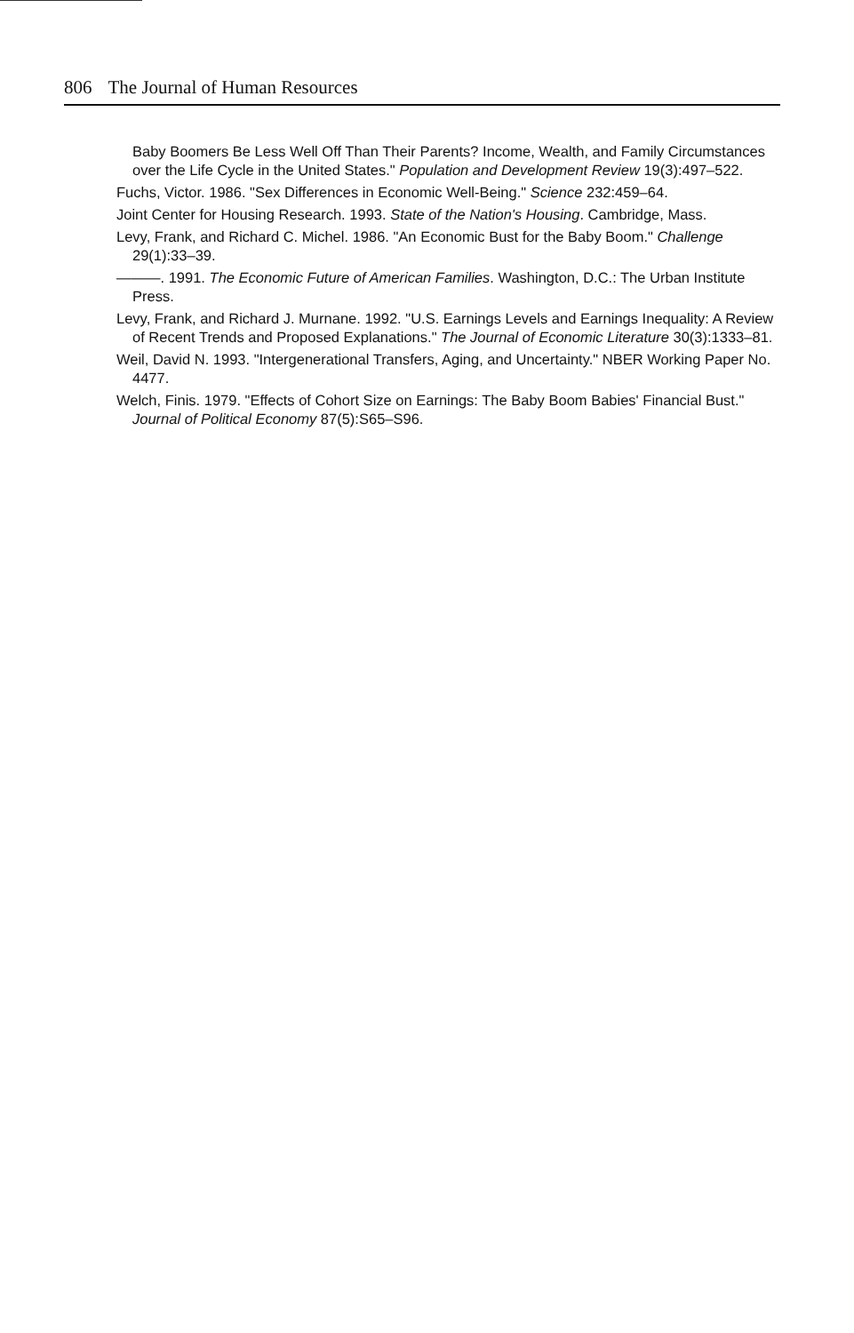806 The Journal of Human Resources
Baby Boomers Be Less Well Off Than Their Parents? Income, Wealth, and Family Circumstances over the Life Cycle in the United States." Population and Development Review 19(3):497–522.
Fuchs, Victor. 1986. "Sex Differences in Economic Well-Being." Science 232:459–64.
Joint Center for Housing Research. 1993. State of the Nation's Housing. Cambridge, Mass.
Levy, Frank, and Richard C. Michel. 1986. "An Economic Bust for the Baby Boom." Challenge 29(1):33–39.
———. 1991. The Economic Future of American Families. Washington, D.C.: The Urban Institute Press.
Levy, Frank, and Richard J. Murnane. 1992. "U.S. Earnings Levels and Earnings Inequality: A Review of Recent Trends and Proposed Explanations." The Journal of Economic Literature 30(3):1333–81.
Weil, David N. 1993. "Intergenerational Transfers, Aging, and Uncertainty." NBER Working Paper No. 4477.
Welch, Finis. 1979. "Effects of Cohort Size on Earnings: The Baby Boom Babies' Financial Bust." Journal of Political Economy 87(5):S65–S96.